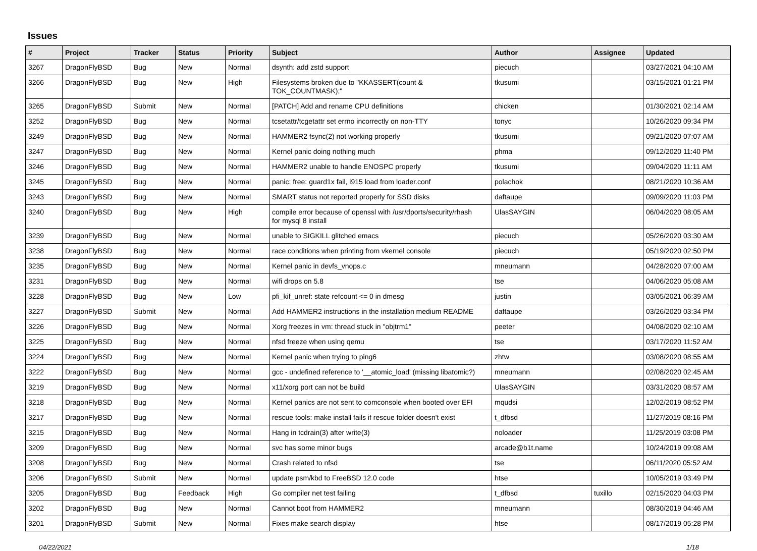Issues
| # | Project | Tracker | Status | Priority | Subject | Author | Assignee | Updated |
| --- | --- | --- | --- | --- | --- | --- | --- | --- |
| 3267 | DragonFlyBSD | Bug | New | Normal | dsynth: add zstd support | piecuch | | 03/27/2021 04:10 AM |
| 3266 | DragonFlyBSD | Bug | New | High | Filesystems broken due to "KKASSERT(count & TOK_COUNTMASK);" | tkusumi | | 03/15/2021 01:21 PM |
| 3265 | DragonFlyBSD | Submit | New | Normal | [PATCH] Add and rename CPU definitions | chicken | | 01/30/2021 02:14 AM |
| 3252 | DragonFlyBSD | Bug | New | Normal | tcsetattr/tcgetattr set errno incorrectly on non-TTY | tonyc | | 10/26/2020 09:34 PM |
| 3249 | DragonFlyBSD | Bug | New | Normal | HAMMER2 fsync(2) not working properly | tkusumi | | 09/21/2020 07:07 AM |
| 3247 | DragonFlyBSD | Bug | New | Normal | Kernel panic doing nothing much | phma | | 09/12/2020 11:40 PM |
| 3246 | DragonFlyBSD | Bug | New | Normal | HAMMER2 unable to handle ENOSPC properly | tkusumi | | 09/04/2020 11:11 AM |
| 3245 | DragonFlyBSD | Bug | New | Normal | panic: free: guard1x fail, i915 load from loader.conf | polachok | | 08/21/2020 10:36 AM |
| 3243 | DragonFlyBSD | Bug | New | Normal | SMART status not reported properly for SSD disks | daftaupe | | 09/09/2020 11:03 PM |
| 3240 | DragonFlyBSD | Bug | New | High | compile error because of openssl with /usr/dports/security/rhash for mysql 8 install | UlasSAYGIN | | 06/04/2020 08:05 AM |
| 3239 | DragonFlyBSD | Bug | New | Normal | unable to SIGKILL glitched emacs | piecuch | | 05/26/2020 03:30 AM |
| 3238 | DragonFlyBSD | Bug | New | Normal | race conditions when printing from vkernel console | piecuch | | 05/19/2020 02:50 PM |
| 3235 | DragonFlyBSD | Bug | New | Normal | Kernel panic in devfs_vnops.c | mneumann | | 04/28/2020 07:00 AM |
| 3231 | DragonFlyBSD | Bug | New | Normal | wifi drops on 5.8 | tse | | 04/06/2020 05:08 AM |
| 3228 | DragonFlyBSD | Bug | New | Low | pfi_kif_unref: state refcount <= 0 in dmesg | justin | | 03/05/2021 06:39 AM |
| 3227 | DragonFlyBSD | Submit | New | Normal | Add HAMMER2 instructions in the installation medium README | daftaupe | | 03/26/2020 03:34 PM |
| 3226 | DragonFlyBSD | Bug | New | Normal | Xorg freezes in vm: thread stuck in "objtrm1" | peeter | | 04/08/2020 02:10 AM |
| 3225 | DragonFlyBSD | Bug | New | Normal | nfsd freeze when using qemu | tse | | 03/17/2020 11:52 AM |
| 3224 | DragonFlyBSD | Bug | New | Normal | Kernel panic when trying to ping6 | zhtw | | 03/08/2020 08:55 AM |
| 3222 | DragonFlyBSD | Bug | New | Normal | gcc - undefined reference to '__atomic_load' (missing libatomic?) | mneumann | | 02/08/2020 02:45 AM |
| 3219 | DragonFlyBSD | Bug | New | Normal | x11/xorg port can not be build | UlasSAYGIN | | 03/31/2020 08:57 AM |
| 3218 | DragonFlyBSD | Bug | New | Normal | Kernel panics are not sent to comconsole when booted over EFI | mqudsi | | 12/02/2019 08:52 PM |
| 3217 | DragonFlyBSD | Bug | New | Normal | rescue tools: make install fails if rescue folder doesn't exist | t_dfbsd | | 11/27/2019 08:16 PM |
| 3215 | DragonFlyBSD | Bug | New | Normal | Hang in tcdrain(3) after write(3) | noloader | | 11/25/2019 03:08 PM |
| 3209 | DragonFlyBSD | Bug | New | Normal | svc has some minor bugs | arcade@b1t.name | | 10/24/2019 09:08 AM |
| 3208 | DragonFlyBSD | Bug | New | Normal | Crash related to nfsd | tse | | 06/11/2020 05:52 AM |
| 3206 | DragonFlyBSD | Submit | New | Normal | update psm/kbd to FreeBSD 12.0 code | htse | | 10/05/2019 03:49 PM |
| 3205 | DragonFlyBSD | Bug | Feedback | High | Go compiler net test failing | t_dfbsd | tuxillo | 02/15/2020 04:03 PM |
| 3202 | DragonFlyBSD | Bug | New | Normal | Cannot boot from HAMMER2 | mneumann | | 08/30/2019 04:46 AM |
| 3201 | DragonFlyBSD | Submit | New | Normal | Fixes make search display | htse | | 08/17/2019 05:28 PM |
04/22/2021 1/18